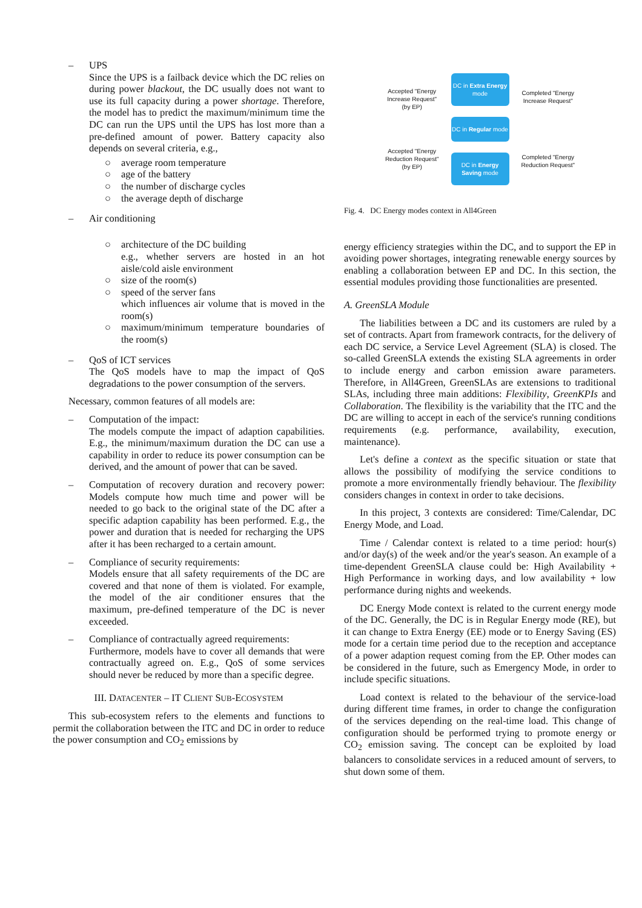– UPS
Since the UPS is a failback device which the DC relies on during power blackout, the DC usually does not want to use its full capacity during a power shortage. Therefore, the model has to predict the maximum/minimum time the DC can run the UPS until the UPS has lost more than a pre-defined amount of power. Battery capacity also depends on several criteria, e.g.,
○ average room temperature
○ age of the battery
○ the number of discharge cycles
○ the average depth of discharge
– Air conditioning
○ architecture of the DC building
e.g., whether servers are hosted in an hot aisle/cold aisle environment
○ size of the room(s)
○ speed of the server fans
which influences air volume that is moved in the room(s)
○ maximum/minimum temperature boundaries of the room(s)
– QoS of ICT services
The QoS models have to map the impact of QoS degradations to the power consumption of the servers.
Necessary, common features of all models are:
– Computation of the impact:
The models compute the impact of adaption capabilities. E.g., the minimum/maximum duration the DC can use a capability in order to reduce its power consumption can be derived, and the amount of power that can be saved.
– Computation of recovery duration and recovery power: Models compute how much time and power will be needed to go back to the original state of the DC after a specific adaption capability has been performed. E.g., the power and duration that is needed for recharging the UPS after it has been recharged to a certain amount.
– Compliance of security requirements:
Models ensure that all safety requirements of the DC are covered and that none of them is violated. For example, the model of the air conditioner ensures that the maximum, pre-defined temperature of the DC is never exceeded.
– Compliance of contractually agreed requirements:
Furthermore, models have to cover all demands that were contractually agreed on. E.g., QoS of some services should never be reduced by more than a specific degree.
III. DATACENTER – IT CLIENT SUB-ECOSYSTEM
This sub-ecosystem refers to the elements and functions to permit the collaboration between the ITC and DC in order to reduce the power consumption and CO<sub>2</sub> emissions by
Accepted "Energy
Increase Request"
(by EP)
Accepted "Energy
Reduction Request"
(by EP)
DC in Extra Energy mode
DC in Regular mode
DC in Energy Saving mode
Completed "Energy
Increase Request"
Completed "Energy
Reduction Request"
Fig. 4. DC Energy modes context in All4Green
energy efficiency strategies within the DC, and to support the EP in avoiding power shortages, integrating renewable energy sources by enabling a collaboration between EP and DC. In this section, the essential modules providing those functionalities are presented.
A. GreenSLA Module
The liabilities between a DC and its customers are ruled by a set of contracts. Apart from framework contracts, for the delivery of each DC service, a Service Level Agreement (SLA) is closed. The so-called GreenSLA extends the existing SLA agreements in order to include energy and carbon emission aware parameters. Therefore, in All4Green, GreenSLAs are extensions to traditional SLAs, including three main additions: Flexibility, GreenKPIs and Collaboration. The flexibility is the variability that the ITC and the DC are willing to accept in each of the service's running conditions requirements (e.g. performance, availability, execution, maintenance).
Let's define a context as the specific situation or state that allows the possibility of modifying the service conditions to promote a more environmentally friendly behaviour. The flexibility considers changes in context in order to take decisions.
In this project, 3 contexts are considered: Time/Calendar, DC Energy Mode, and Load.
Time / Calendar context is related to a time period: hour(s) and/or day(s) of the week and/or the year's season. An example of a time-dependent GreenSLA clause could be: High Availability + High Performance in working days, and low availability + low performance during nights and weekends.
DC Energy Mode context is related to the current energy mode of the DC. Generally, the DC is in Regular Energy mode (RE), but it can change to Extra Energy (EE) mode or to Energy Saving (ES) mode for a certain time period due to the reception and acceptance of a power adaption request coming from the EP. Other modes can be considered in the future, such as Emergency Mode, in order to include specific situations.
Load context is related to the behaviour of the service-load during different time frames, in order to change the configuration of the services depending on the real-time load. This change of configuration should be performed trying to promote energy or CO<sub>2</sub> emission saving. The concept can be exploited by load balancers to consolidate services in a reduced amount of servers, to shut down some of them.